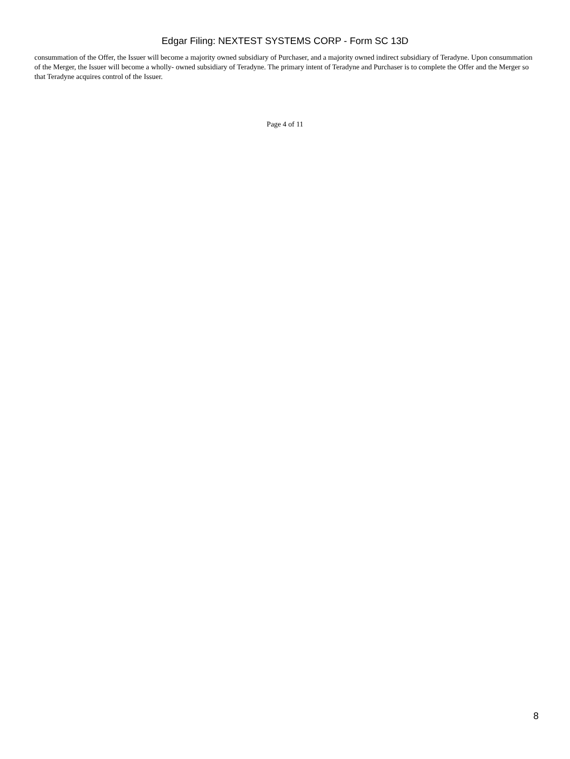Edgar Filing: NEXTEST SYSTEMS CORP - Form SC 13D
consummation of the Offer, the Issuer will become a majority owned subsidiary of Purchaser, and a majority owned indirect subsidiary of Teradyne. Upon consummation of the Merger, the Issuer will become a wholly- owned subsidiary of Teradyne. The primary intent of Teradyne and Purchaser is to complete the Offer and the Merger so that Teradyne acquires control of the Issuer.
Page 4 of 11
8